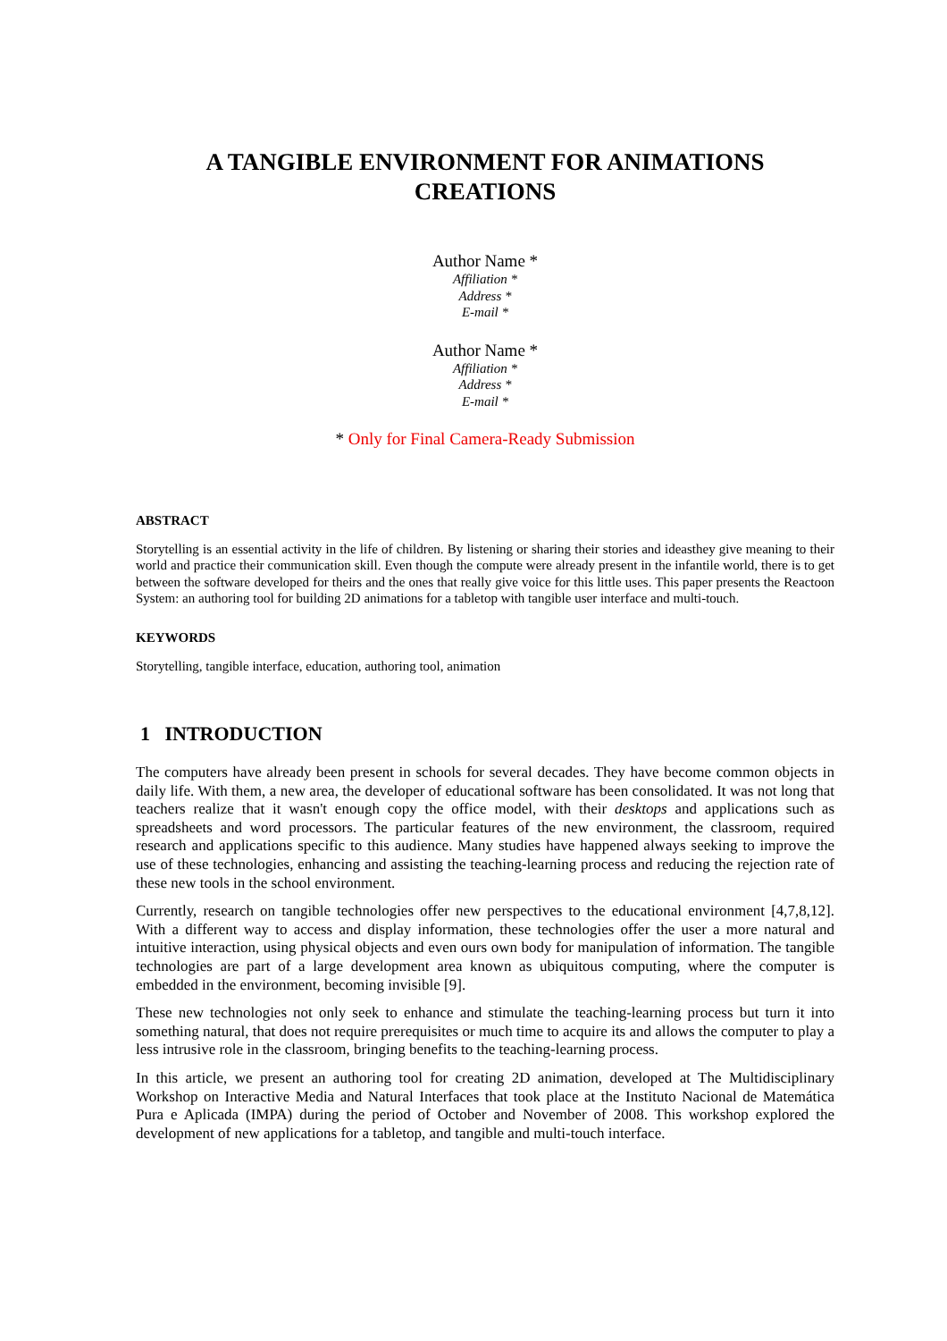A TANGIBLE ENVIRONMENT FOR ANIMATIONS
CREATIONS
Author Name *
Affiliation *
Address *
E-mail *
Author Name *
Affiliation *
Address *
E-mail *
* Only for Final Camera-Ready Submission
ABSTRACT
Storytelling is an essential activity in the life of children. By listening or sharing their stories and ideasthey give meaning to their world and practice their communication skill. Even though the compute were already present in the infantile world, there is to get between the software developed for theirs and the ones that really give voice for this little uses. This paper presents the Reactoon System: an authoring tool for building 2D animations for a tabletop with tangible user interface and multi-touch.
KEYWORDS
Storytelling, tangible interface, education, authoring tool, animation
1 INTRODUCTION
The computers have already been present in schools for several decades. They have become common objects in daily life. With them, a new area, the developer of educational software has been consolidated. It was not long that teachers realize that it wasn't enough copy the office model, with their desktops and applications such as spreadsheets and word processors. The particular features of the new environment, the classroom, required research and applications specific to this audience. Many studies have happened always seeking to improve the use of these technologies, enhancing and assisting the teaching-learning process and reducing the rejection rate of these new tools in the school environment.
Currently, research on tangible technologies offer new perspectives to the educational environment [4,7,8,12]. With a different way to access and display information, these technologies offer the user a more natural and intuitive interaction, using physical objects and even ours own body for manipulation of information. The tangible technologies are part of a large development area known as ubiquitous computing, where the computer is embedded in the environment, becoming invisible [9].
These new technologies not only seek to enhance and stimulate the teaching-learning process but turn it into something natural, that does not require prerequisites or much time to acquire its and allows the computer to play a less intrusive role in the classroom, bringing benefits to the teaching-learning process.
In this article, we present an authoring tool for creating 2D animation, developed at The Multidisciplinary Workshop on Interactive Media and Natural Interfaces that took place at the Instituto Nacional de Matemática Pura e Aplicada (IMPA) during the period of October and November of 2008. This workshop explored the development of new applications for a tabletop, and tangible and multi-touch interface.